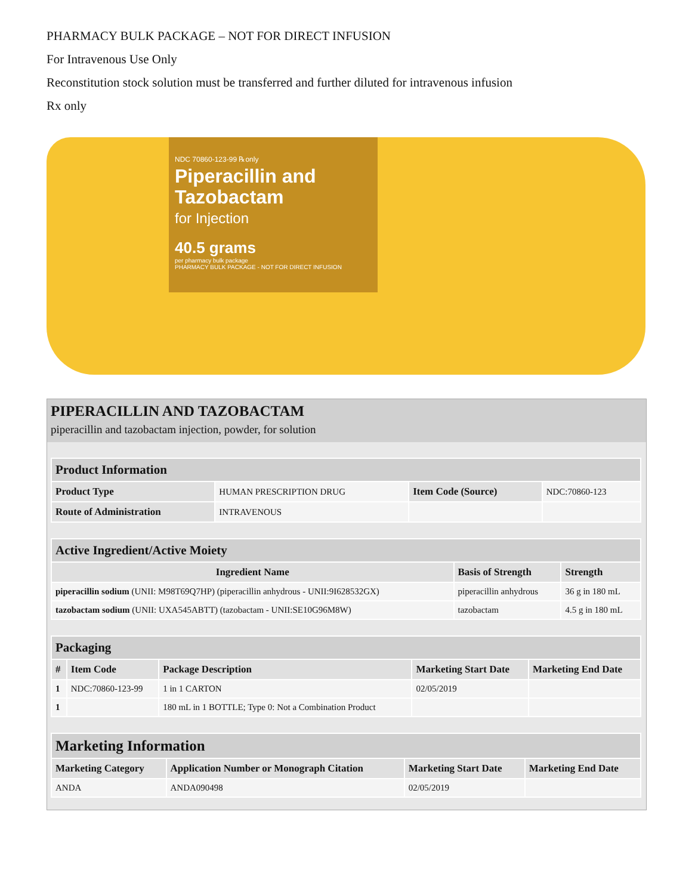PHARMACY BULK PACKAGE – NOT FOR DIRECT INFUSION
For Intravenous Use Only
Reconstitution stock solution must be transferred and further diluted for intravenous infusion
Rx only
NDC 70860-123-99 ℞only
Piperacillin and Tazobactam
for Injection
40.5 grams
per pharmacy bulk package
PHARMACY BULK PACKAGE - NOT FOR DIRECT INFUSION
PIPERACILLIN AND TAZOBACTAM
piperacillin and tazobactam injection, powder, for solution
| Product Information | | | |
| Product Type | HUMAN PRESCRIPTION DRUG | Item Code (Source) | NDC:70860-123 |
| Route of Administration | INTRAVENOUS | | |
| Active Ingredient/Active Moiety | | |
| Ingredient Name | Basis of Strength | Strength |
| piperacillin sodium (UNII: M98T69Q7HP) (piperacillin anhydrous - UNII:9I628532GX) | piperacillin anhydrous | 36 g in 180 mL |
| tazobactam sodium (UNII: UXA545ABTT) (tazobactam - UNII:SE10G96M8W) | tazobactam | 4.5 g in 180 mL |
| Packaging | | | | |
| # | Item Code | Package Description | Marketing Start Date | Marketing End Date |
| 1 | NDC:70860-123-99 | 1 in 1 CARTON | 02/05/2019 | |
| 1 | | 180 mL in 1 BOTTLE; Type 0: Not a Combination Product | | |
| Marketing Information | | | |
| Marketing Category | Application Number or Monograph Citation | Marketing Start Date | Marketing End Date |
| ANDA | ANDA090498 | 02/05/2019 | |